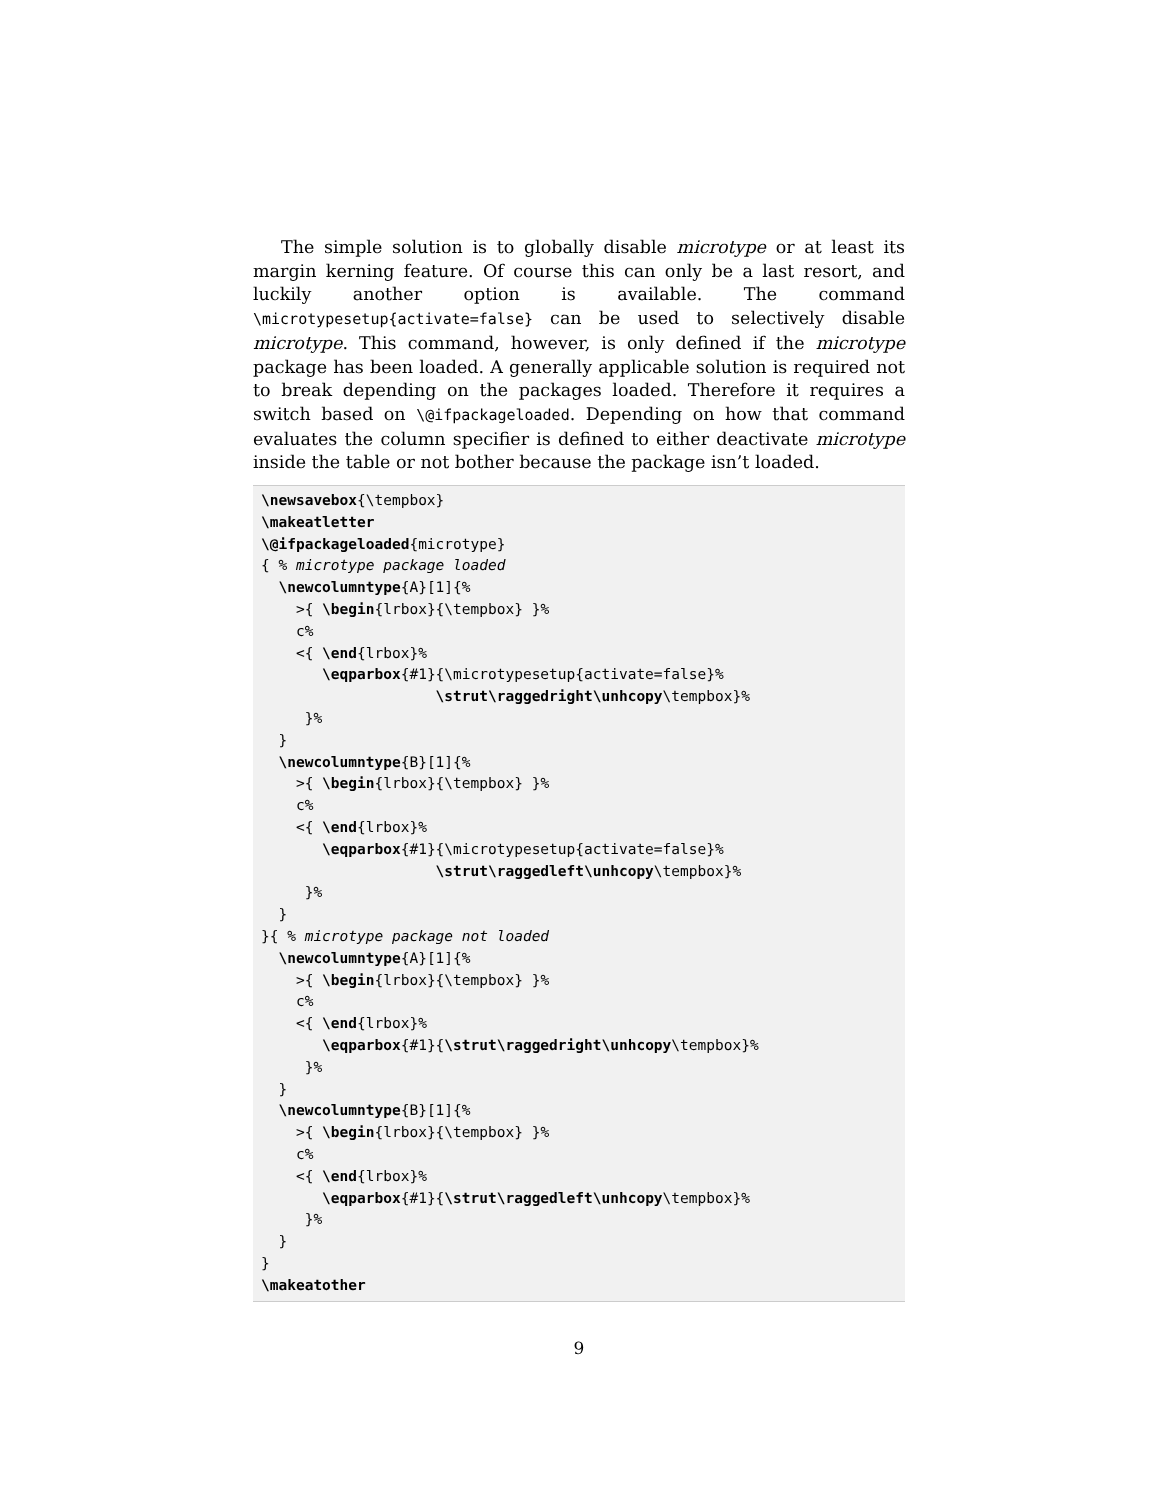The simple solution is to globally disable microtype or at least its margin kerning feature. Of course this can only be a last resort, and luckily another option is available. The command \microtypesetup{activate=false} can be used to selectively disable microtype. This command, however, is only defined if the microtype package has been loaded. A generally applicable solution is required not to break depending on the packages loaded. Therefore it requires a switch based on \@ifpackageloaded. Depending on how that command evaluates the column specifier is defined to either deactivate microtype inside the table or not bother because the package isn’t loaded.
\newsavebox{\tempbox}
\makeatletter
\@ifpackageloaded{microtype}
{ % microtype package loaded
  \newcolumntype{A}[1]{%
    >{ \begin{lrbox}{\tempbox} }%
    c%
    <{ \end{lrbox}%
       \eqparbox{#1}{\microtypesetup{activate=false}%
                    \strut\raggedright\unhcopy\tempbox}%
     }%
  }
  \newcolumntype{B}[1]{%
    >{ \begin{lrbox}{\tempbox} }%
    c%
    <{ \end{lrbox}%
       \eqparbox{#1}{\microtypesetup{activate=false}%
                    \strut\raggedleft\unhcopy\tempbox}%
     }%
  }
}{ % microtype package not loaded
  \newcolumntype{A}[1]{%
    >{ \begin{lrbox}{\tempbox} }%
    c%
    <{ \end{lrbox}%
       \eqparbox{#1}{\strut\raggedright\unhcopy\tempbox}%
     }%
  }
  \newcolumntype{B}[1]{%
    >{ \begin{lrbox}{\tempbox} }%
    c%
    <{ \end{lrbox}%
       \eqparbox{#1}{\strut\raggedleft\unhcopy\tempbox}%
     }%
  }
}
\makeatother
9